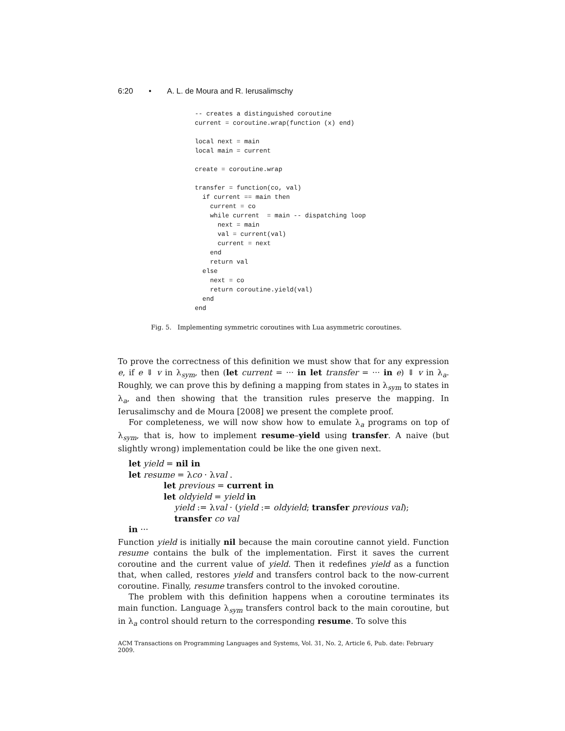6:20 • A. L. de Moura and R. Ierusalimschy
-- creates a distinguished coroutine
current = coroutine.wrap(function (x) end)

local next = main
local main = current

create = coroutine.wrap

transfer = function(co, val)
  if current == main then
    current = co
    while current  = main -- dispatching loop
      next = main
      val = current(val)
      current = next
    end
    return val
  else
    next = co
    return coroutine.yield(val)
  end
end
Fig. 5. Implementing symmetric coroutines with Lua asymmetric coroutines.
To prove the correctness of this definition we must show that for any expression e, if e ⇓ v in λ<sub>sym</sub>, then (let current = ··· in let transfer = ··· in e) ⇓ v in λ<sub>a</sub>. Roughly, we can prove this by defining a mapping from states in λ<sub>sym</sub> to states in λ<sub>a</sub>, and then showing that the transition rules preserve the mapping. In Ierusalimschy and de Moura [2008] we present the complete proof.
For completeness, we will now show how to emulate λ<sub>a</sub> programs on top of λ<sub>sym</sub>, that is, how to implement resume–yield using transfer. A naive (but slightly wrong) implementation could be like the one given next.
let yield = nil in
let resume = λco · λval .
let previous = current in
let oldyield = yield in
yield := λval · (yield := oldyield; transfer previous val);
transfer co val
in ···
Function yield is initially nil because the main coroutine cannot yield. Function resume contains the bulk of the implementation. First it saves the current coroutine and the current value of yield. Then it redefines yield as a function that, when called, restores yield and transfers control back to the now-current coroutine. Finally, resume transfers control to the invoked coroutine.
The problem with this definition happens when a coroutine terminates its main function. Language λ<sub>sym</sub> transfers control back to the main coroutine, but in λ<sub>a</sub> control should return to the corresponding resume. To solve this
ACM Transactions on Programming Languages and Systems, Vol. 31, No. 2, Article 6, Pub. date: February 2009.